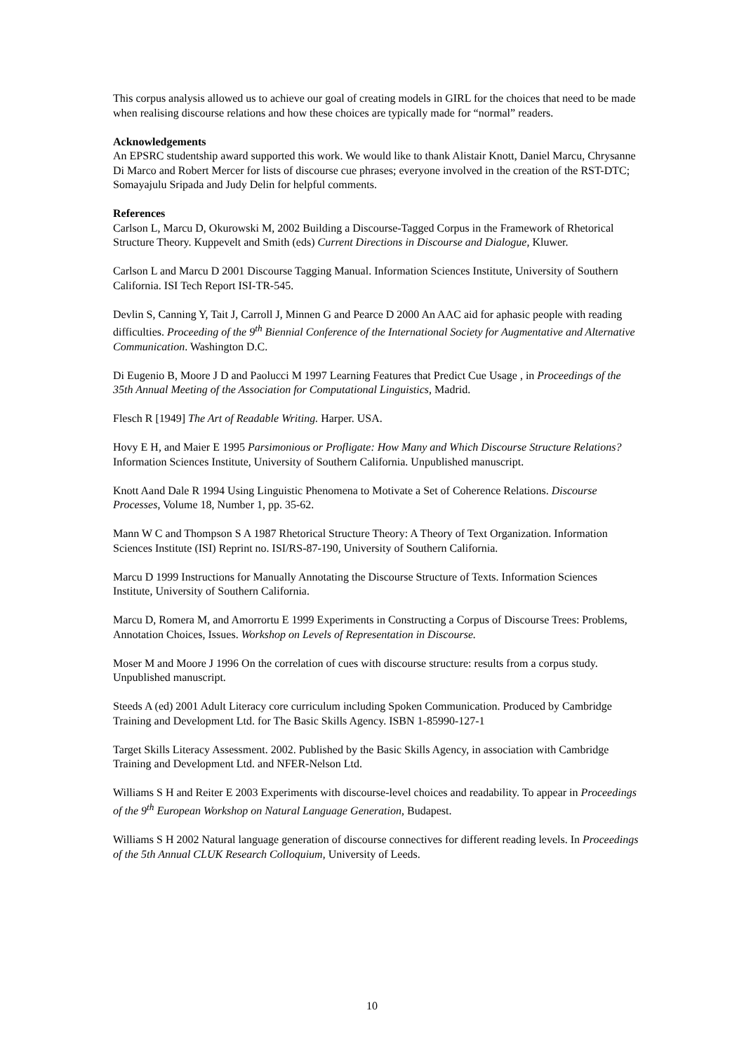This corpus analysis allowed us to achieve our goal of creating models in GIRL for the choices that need to be made when realising discourse relations and how these choices are typically made for “normal” readers.
Acknowledgements
An EPSRC studentship award supported this work. We would like to thank Alistair Knott, Daniel Marcu, Chrysanne Di Marco and Robert Mercer for lists of discourse cue phrases; everyone involved in the creation of the RST-DTC; Somayajulu Sripada and Judy Delin for helpful comments.
References
Carlson L, Marcu D, Okurowski M, 2002 Building a Discourse-Tagged Corpus in the Framework of Rhetorical Structure Theory. Kuppevelt and Smith (eds) Current Directions in Discourse and Dialogue, Kluwer.
Carlson L and Marcu D 2001 Discourse Tagging Manual. Information Sciences Institute, University of Southern California. ISI Tech Report ISI-TR-545.
Devlin S, Canning Y, Tait J, Carroll J, Minnen G and Pearce D 2000 An AAC aid for aphasic people with reading difficulties. Proceeding of the 9<sup>th</sup> Biennial Conference of the International Society for Augmentative and Alternative Communication. Washington D.C.
Di Eugenio B, Moore J D and Paolucci M 1997 Learning Features that Predict Cue Usage , in Proceedings of the 35th Annual Meeting of the Association for Computational Linguistics, Madrid.
Flesch R [1949] The Art of Readable Writing. Harper. USA.
Hovy E H, and Maier E 1995 Parsimonious or Profligate: How Many and Which Discourse Structure Relations? Information Sciences Institute, University of Southern California. Unpublished manuscript.
Knott Aand Dale R 1994 Using Linguistic Phenomena to Motivate a Set of Coherence Relations. Discourse Processes, Volume 18, Number 1, pp. 35-62.
Mann W C and Thompson S A 1987 Rhetorical Structure Theory: A Theory of Text Organization. Information Sciences Institute (ISI) Reprint no. ISI/RS-87-190, University of Southern California.
Marcu D 1999 Instructions for Manually Annotating the Discourse Structure of Texts. Information Sciences Institute, University of Southern California.
Marcu D, Romera M, and Amorrortu E 1999 Experiments in Constructing a Corpus of Discourse Trees: Problems, Annotation Choices, Issues. Workshop on Levels of Representation in Discourse.
Moser M and Moore J 1996 On the correlation of cues with discourse structure: results from a corpus study. Unpublished manuscript.
Steeds A (ed) 2001 Adult Literacy core curriculum including Spoken Communication. Produced by Cambridge Training and Development Ltd. for The Basic Skills Agency. ISBN 1-85990-127-1
Target Skills Literacy Assessment. 2002. Published by the Basic Skills Agency, in association with Cambridge Training and Development Ltd. and NFER-Nelson Ltd.
Williams S H and Reiter E 2003 Experiments with discourse-level choices and readability. To appear in Proceedings of the 9<sup>th</sup> European Workshop on Natural Language Generation, Budapest.
Williams S H 2002 Natural language generation of discourse connectives for different reading levels. In Proceedings of the 5th Annual CLUK Research Colloquium, University of Leeds.
10